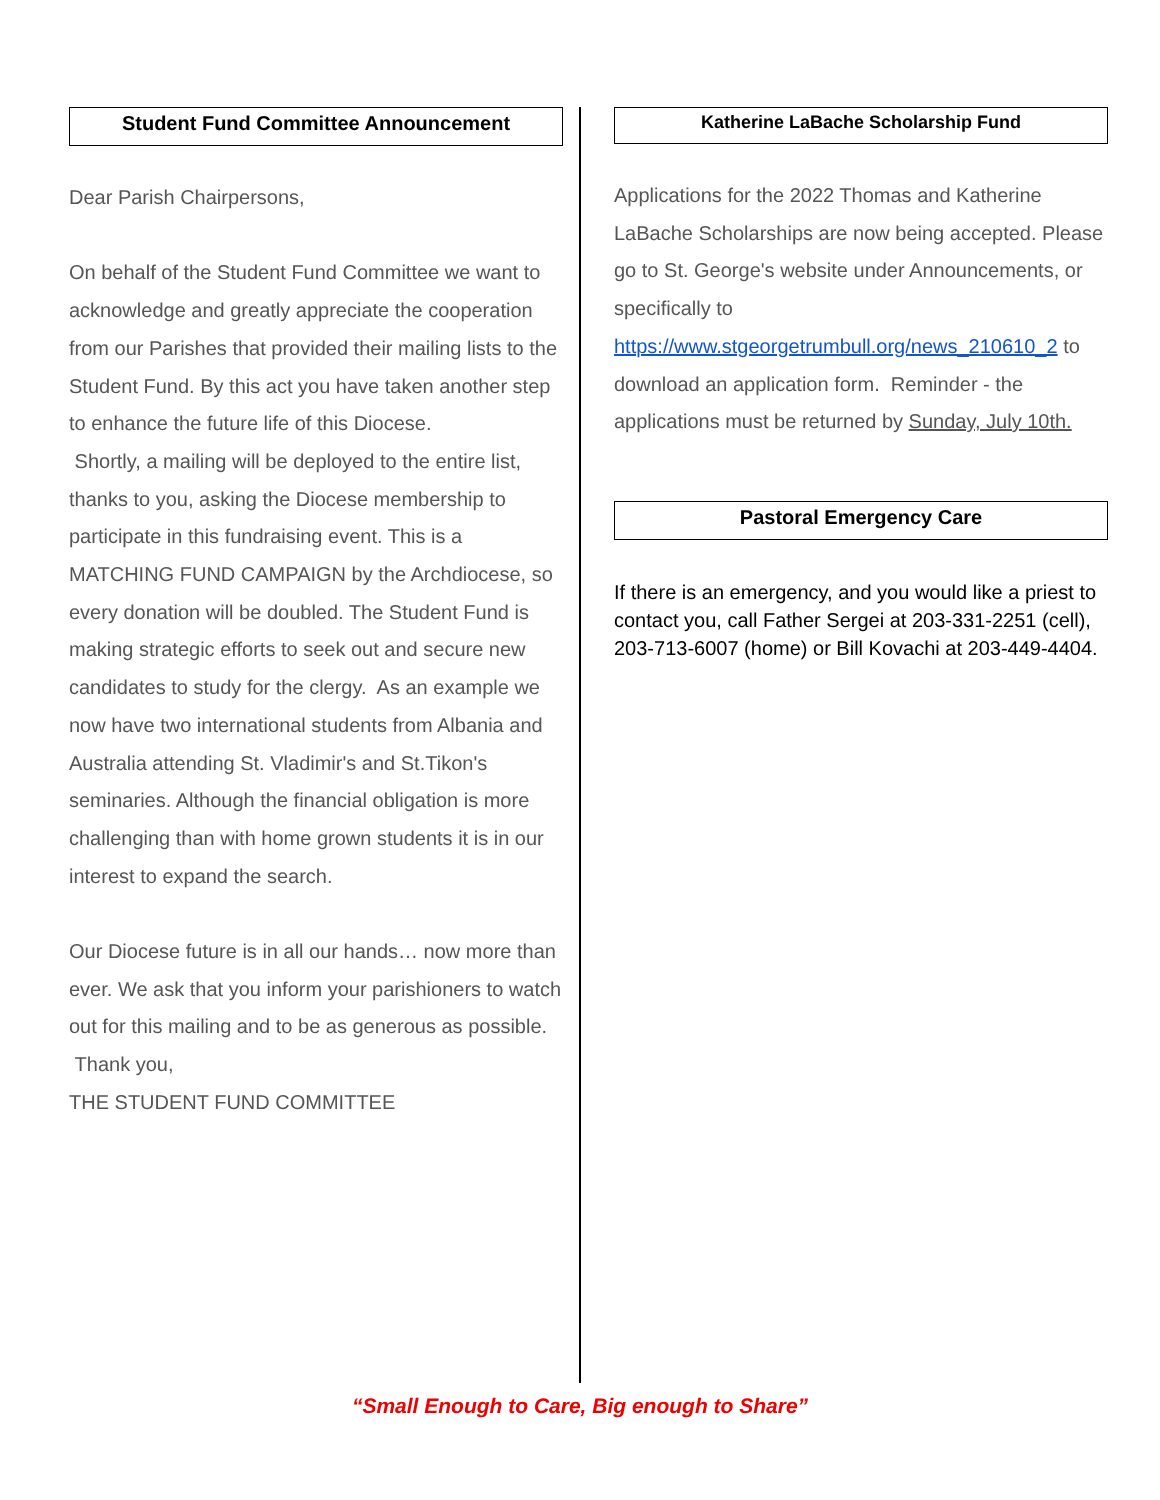Student Fund Committee Announcement
Dear Parish Chairpersons,
On behalf of the Student Fund Committee we want to acknowledge and greatly appreciate the cooperation from our Parishes that provided their mailing lists to the Student Fund. By this act you have taken another step to enhance the future life of this Diocese.
Shortly, a mailing will be deployed to the entire list, thanks to you, asking the Diocese membership to participate in this fundraising event. This is a MATCHING FUND CAMPAIGN by the Archdiocese, so every donation will be doubled. The Student Fund is making strategic efforts to seek out and secure new candidates to study for the clergy. As an example we now have two international students from Albania and Australia attending St. Vladimir's and St.Tikon's seminaries. Although the financial obligation is more challenging than with home grown students it is in our interest to expand the search.
Our Diocese future is in all our hands… now more than ever. We ask that you inform your parishioners to watch out for this mailing and to be as generous as possible.
Thank you,
THE STUDENT FUND COMMITTEE
Katherine LaBache Scholarship Fund
Applications for the 2022 Thomas and Katherine LaBache Scholarships are now being accepted. Please go to St. George's website under Announcements, or specifically to https://www.stgeorgetrumbull.org/news_210610_2 to download an application form. Reminder - the applications must be returned by Sunday, July 10th.
Pastoral Emergency Care
If there is an emergency, and you would like a priest to contact you, call Father Sergei at 203-331-2251 (cell), 203-713-6007 (home) or Bill Kovachi at 203-449-4404.
“Small Enough to Care, Big enough to Share”